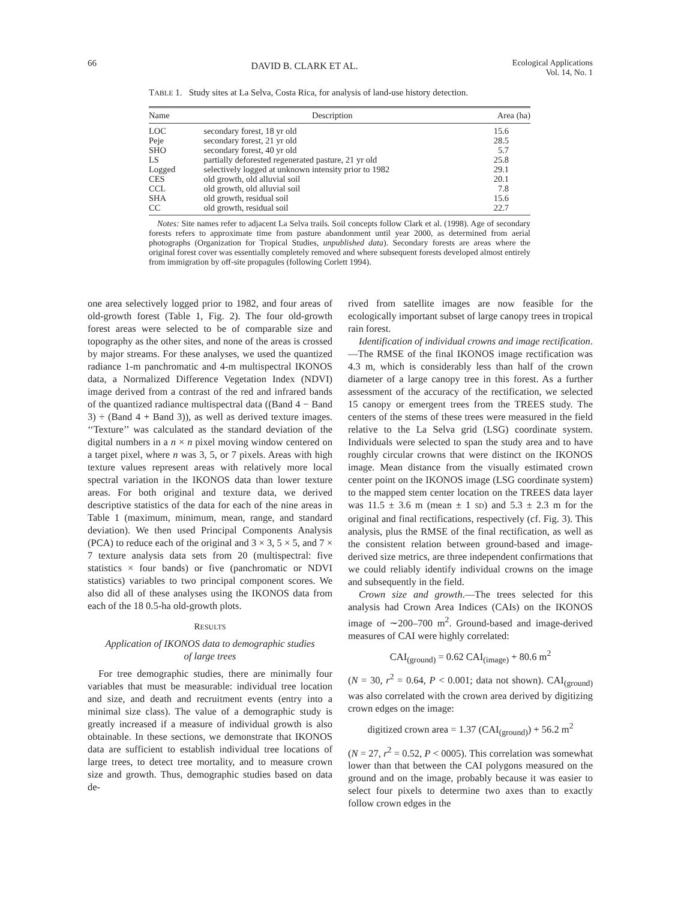66 DAVID B. CLARK ET AL. Ecological Applications
Vol. 14, No. 1
TABLE 1. Study sites at La Selva, Costa Rica, for analysis of land-use history detection.
| Name | Description | Area (ha) |
| --- | --- | --- |
| LOC | secondary forest, 18 yr old | 15.6 |
| Peje | secondary forest, 21 yr old | 28.5 |
| SHO | secondary forest, 40 yr old | 5.7 |
| LS | partially deforested regenerated pasture, 21 yr old | 25.8 |
| Logged | selectively logged at unknown intensity prior to 1982 | 29.1 |
| CES | old growth, old alluvial soil | 20.1 |
| CCL | old growth, old alluvial soil | 7.8 |
| SHA | old growth, residual soil | 15.6 |
| CC | old growth, residual soil | 22.7 |
Notes: Site names refer to adjacent La Selva trails. Soil concepts follow Clark et al. (1998). Age of secondary forests refers to approximate time from pasture abandonment until year 2000, as determined from aerial photographs (Organization for Tropical Studies, unpublished data). Secondary forests are areas where the original forest cover was essentially completely removed and where subsequent forests developed almost entirely from immigration by off-site propagules (following Corlett 1994).
one area selectively logged prior to 1982, and four areas of old-growth forest (Table 1, Fig. 2). The four old-growth forest areas were selected to be of comparable size and topography as the other sites, and none of the areas is crossed by major streams. For these analyses, we used the quantized radiance 1-m panchromatic and 4-m multispectral IKONOS data, a Normalized Difference Vegetation Index (NDVI) image derived from a contrast of the red and infrared bands of the quantized radiance multispectral data ((Band 4 − Band 3) ÷ (Band 4 + Band 3)), as well as derived texture images. ‘‘Texture’’ was calculated as the standard deviation of the digital numbers in a n × n pixel moving window centered on a target pixel, where n was 3, 5, or 7 pixels. Areas with high texture values represent areas with relatively more local spectral variation in the IKONOS data than lower texture areas. For both original and texture data, we derived descriptive statistics of the data for each of the nine areas in Table 1 (maximum, minimum, mean, range, and standard deviation). We then used Principal Components Analysis (PCA) to reduce each of the original and 3 × 3, 5 × 5, and 7 × 7 texture analysis data sets from 20 (multispectral: five statistics × four bands) or five (panchromatic or NDVI statistics) variables to two principal component scores. We also did all of these analyses using the IKONOS data from each of the 18 0.5-ha old-growth plots.
RESULTS
Application of IKONOS data to demographic studies
of large trees
For tree demographic studies, there are minimally four variables that must be measurable: individual tree location and size, and death and recruitment events (entry into a minimal size class). The value of a demographic study is greatly increased if a measure of individual growth is also obtainable. In these sections, we demonstrate that IKONOS data are sufficient to establish individual tree locations of large trees, to detect tree mortality, and to measure crown size and growth. Thus, demographic studies based on data de-
rived from satellite images are now feasible for the ecologically important subset of large canopy trees in tropical rain forest.
Identification of individual crowns and image rectification.—The RMSE of the final IKONOS image rectification was 4.3 m, which is considerably less than half of the crown diameter of a large canopy tree in this forest. As a further assessment of the accuracy of the rectification, we selected 15 canopy or emergent trees from the TREES study. The centers of the stems of these trees were measured in the field relative to the La Selva grid (LSG) coordinate system. Individuals were selected to span the study area and to have roughly circular crowns that were distinct on the IKONOS image. Mean distance from the visually estimated crown center point on the IKONOS image (LSG coordinate system) to the mapped stem center location on the TREES data layer was 11.5 ± 3.6 m (mean ± 1 SD) and 5.3 ± 2.3 m for the original and final rectifications, respectively (cf. Fig. 3). This analysis, plus the RMSE of the final rectification, as well as the consistent relation between ground-based and image-derived size metrics, are three independent confirmations that we could reliably identify individual crowns on the image and subsequently in the field.
Crown size and growth.—The trees selected for this analysis had Crown Area Indices (CAIs) on the IKONOS image of ∼200–700 m<sup>2</sup>. Ground-based and image-derived measures of CAI were highly correlated:
CAI<sub>(ground)</sub> = 0.62 CAI<sub>(image)</sub> + 80.6 m<sup>2</sup>
(N = 30, r<sup>2</sup> = 0.64, P < 0.001; data not shown). CAI<sub>(ground)</sub> was also correlated with the crown area derived by digitizing crown edges on the image:
digitized crown area = 1.37 (CAI<sub>(ground)</sub>) + 56.2 m<sup>2</sup>
(N = 27, r<sup>2</sup> = 0.52, P < 0005). This correlation was somewhat lower than that between the CAI polygons measured on the ground and on the image, probably because it was easier to select four pixels to determine two axes than to exactly follow crown edges in the